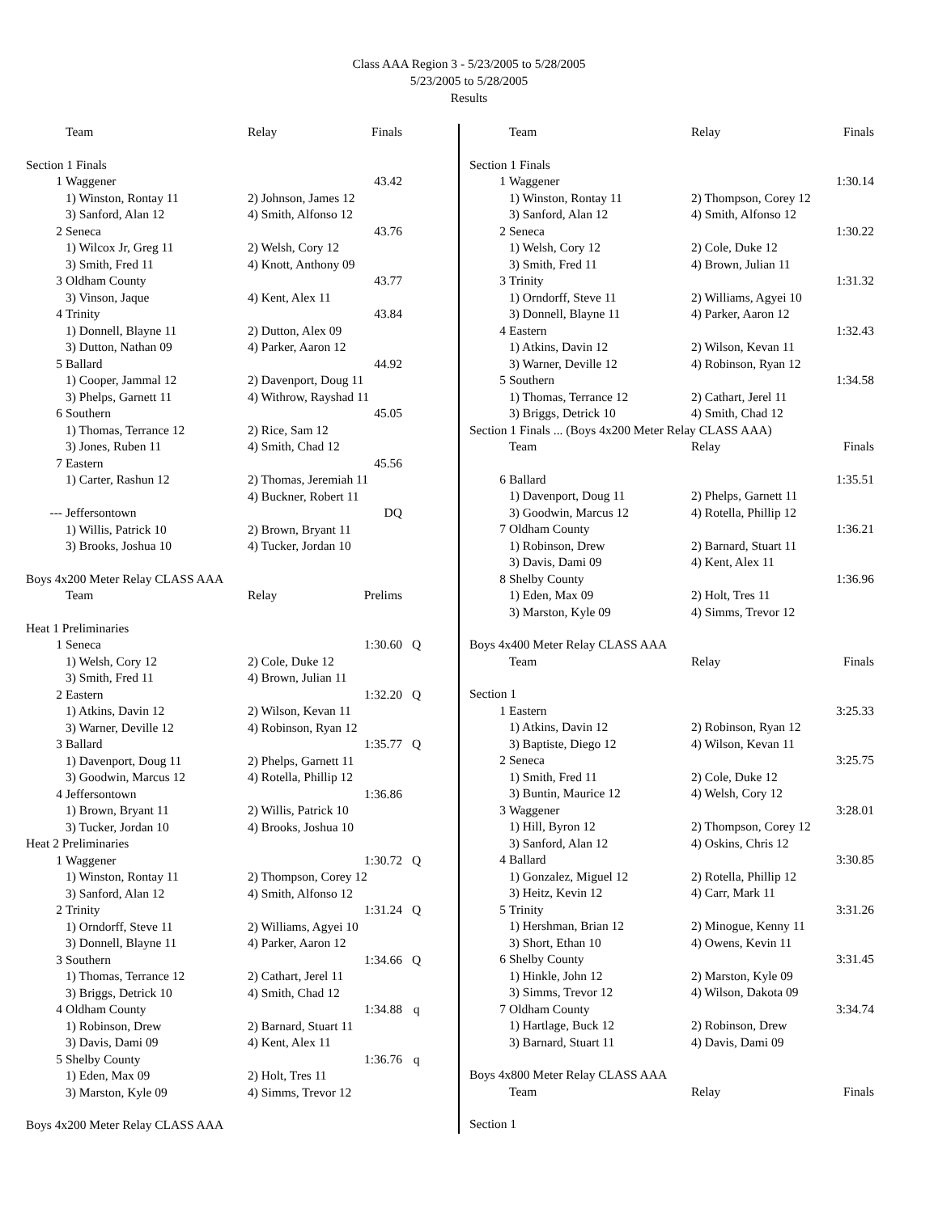Class AAA Region 3 - 5/23/2005 to 5/28/2005
5/23/2005 to 5/28/2005
Results
| | Team | Relay | Finals | |
| --- | --- | --- | --- | --- |
| Section 1 Finals | | | | |
| 1 | Waggener | | 43.42 | |
| | 1) Winston, Rontay 11 | 2) Johnson, James 12 | | |
| | 3) Sanford, Alan 12 | 4) Smith, Alfonso 12 | | |
| 2 | Seneca | | 43.76 | |
| | 1) Wilcox Jr, Greg 11 | 2) Welsh, Cory 12 | | |
| | 3) Smith, Fred 11 | 4) Knott, Anthony 09 | | |
| 3 | Oldham County | | 43.77 | |
| | 3) Vinson, Jaque | 4) Kent, Alex 11 | | |
| 4 | Trinity | | 43.84 | |
| | 1) Donnell, Blayne 11 | 2) Dutton, Alex 09 | | |
| | 3) Dutton, Nathan 09 | 4) Parker, Aaron 12 | | |
| 5 | Ballard | | 44.92 | |
| | 1) Cooper, Jammal 12 | 2) Davenport, Doug 11 | | |
| | 3) Phelps, Garnett 11 | 4) Withrow, Rayshad 11 | | |
| 6 | Southern | | 45.05 | |
| | 1) Thomas, Terrance 12 | 2) Rice, Sam 12 | | |
| | 3) Jones, Ruben 11 | 4) Smith, Chad 12 | | |
| 7 | Eastern | | 45.56 | |
| | 1) Carter, Rashun 12 | 2) Thomas, Jeremiah 11 | | |
| | | 4) Buckner, Robert 11 | | |
| --- | Jeffersontown | | DQ | |
| | 1) Willis, Patrick 10 | 2) Brown, Bryant 11 | | |
| | 3) Brooks, Joshua 10 | 4) Tucker, Jordan 10 | | |
| Boys 4x200 Meter Relay CLASS AAA | | | | |
| | Team | Relay | Prelims | |
| Heat 1 Preliminaries | | | | |
| 1 | Seneca | | 1:30.60 | Q |
| | 1) Welsh, Cory 12 | 2) Cole, Duke 12 | | |
| | 3) Smith, Fred 11 | 4) Brown, Julian 11 | | |
| 2 | Eastern | | 1:32.20 | Q |
| | 1) Atkins, Davin 12 | 2) Wilson, Kevan 11 | | |
| | 3) Warner, Deville 12 | 4) Robinson, Ryan 12 | | |
| 3 | Ballard | | 1:35.77 | Q |
| | 1) Davenport, Doug 11 | 2) Phelps, Garnett 11 | | |
| | 3) Goodwin, Marcus 12 | 4) Rotella, Phillip 12 | | |
| 4 | Jeffersontown | | 1:36.86 | |
| | 1) Brown, Bryant 11 | 2) Willis, Patrick 10 | | |
| | 3) Tucker, Jordan 10 | 4) Brooks, Joshua 10 | | |
| Heat 2 Preliminaries | | | | |
| 1 | Waggener | | 1:30.72 | Q |
| | 1) Winston, Rontay 11 | 2) Thompson, Corey 12 | | |
| | 3) Sanford, Alan 12 | 4) Smith, Alfonso 12 | | |
| 2 | Trinity | | 1:31.24 | Q |
| | 1) Orndorff, Steve 11 | 2) Williams, Agyei 10 | | |
| | 3) Donnell, Blayne 11 | 4) Parker, Aaron 12 | | |
| 3 | Southern | | 1:34.66 | Q |
| | 1) Thomas, Terrance 12 | 2) Cathart, Jerel 11 | | |
| | 3) Briggs, Detrick 10 | 4) Smith, Chad 12 | | |
| 4 | Oldham County | | 1:34.88 | q |
| | 1) Robinson, Drew | 2) Barnard, Stuart 11 | | |
| | 3) Davis, Dami 09 | 4) Kent, Alex 11 | | |
| 5 | Shelby County | | 1:36.76 | q |
| | 1) Eden, Max 09 | 2) Holt, Tres 11 | | |
| | 3) Marston, Kyle 09 | 4) Simms, Trevor 12 | | |
| Boys 4x200 Meter Relay CLASS AAA | | | | |
| | Team | Relay | Finals |
| --- | --- | --- | --- |
| Section 1 Finals | | | |
| 1 | Waggener | | 1:30.14 |
| | 1) Winston, Rontay 11 | 2) Thompson, Corey 12 | |
| | 3) Sanford, Alan 12 | 4) Smith, Alfonso 12 | |
| 2 | Seneca | | 1:30.22 |
| | 1) Welsh, Cory 12 | 2) Cole, Duke 12 | |
| | 3) Smith, Fred 11 | 4) Brown, Julian 11 | |
| 3 | Trinity | | 1:31.32 |
| | 1) Orndorff, Steve 11 | 2) Williams, Agyei 10 | |
| | 3) Donnell, Blayne 11 | 4) Parker, Aaron 12 | |
| 4 | Eastern | | 1:32.43 |
| | 1) Atkins, Davin 12 | 2) Wilson, Kevan 11 | |
| | 3) Warner, Deville 12 | 4) Robinson, Ryan 12 | |
| 5 | Southern | | 1:34.58 |
| | 1) Thomas, Terrance 12 | 2) Cathart, Jerel 11 | |
| | 3) Briggs, Detrick 10 | 4) Smith, Chad 12 | |
| Section 1 Finals ... (Boys 4x200 Meter Relay CLASS AAA) | | | |
| | Team | Relay | Finals |
| 6 | Ballard | | 1:35.51 |
| | 1) Davenport, Doug 11 | 2) Phelps, Garnett 11 | |
| | 3) Goodwin, Marcus 12 | 4) Rotella, Phillip 12 | |
| 7 | Oldham County | | 1:36.21 |
| | 1) Robinson, Drew | 2) Barnard, Stuart 11 | |
| | 3) Davis, Dami 09 | 4) Kent, Alex 11 | |
| 8 | Shelby County | | 1:36.96 |
| | 1) Eden, Max 09 | 2) Holt, Tres 11 | |
| | 3) Marston, Kyle 09 | 4) Simms, Trevor 12 | |
| Boys 4x400 Meter Relay CLASS AAA | | | |
| | Team | Relay | Finals |
| Section 1 | | | |
| 1 | Eastern | | 3:25.33 |
| | 1) Atkins, Davin 12 | 2) Robinson, Ryan 12 | |
| | 3) Baptiste, Diego 12 | 4) Wilson, Kevan 11 | |
| 2 | Seneca | | 3:25.75 |
| | 1) Smith, Fred 11 | 2) Cole, Duke 12 | |
| | 3) Buntin, Maurice 12 | 4) Welsh, Cory 12 | |
| 3 | Waggener | | 3:28.01 |
| | 1) Hill, Byron 12 | 2) Thompson, Corey 12 | |
| | 3) Sanford, Alan 12 | 4) Oskins, Chris 12 | |
| 4 | Ballard | | 3:30.85 |
| | 1) Gonzalez, Miguel 12 | 2) Rotella, Phillip 12 | |
| | 3) Heitz, Kevin 12 | 4) Carr, Mark 11 | |
| 5 | Trinity | | 3:31.26 |
| | 1) Hershman, Brian 12 | 2) Minogue, Kenny 11 | |
| | 3) Short, Ethan 10 | 4) Owens, Kevin 11 | |
| 6 | Shelby County | | 3:31.45 |
| | 1) Hinkle, John 12 | 2) Marston, Kyle 09 | |
| | 3) Simms, Trevor 12 | 4) Wilson, Dakota 09 | |
| 7 | Oldham County | | 3:34.74 |
| | 1) Hartlage, Buck 12 | 2) Robinson, Drew | |
| | 3) Barnard, Stuart 11 | 4) Davis, Dami 09 | |
| Boys 4x800 Meter Relay CLASS AAA | | | |
| | Team | Relay | Finals |
| Section 1 | | | |